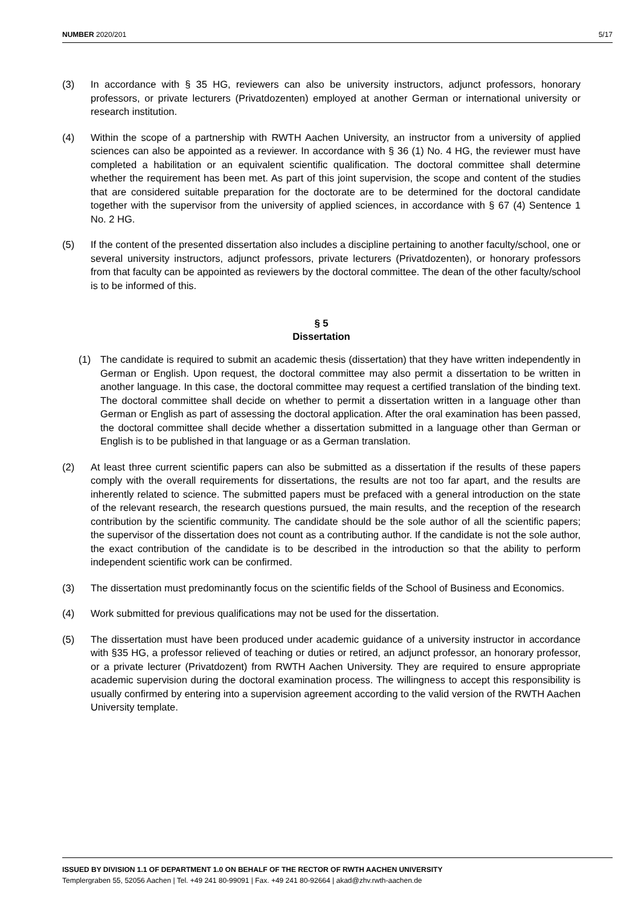NUMBER 2020/201 5/17
(3) In accordance with § 35 HG, reviewers can also be university instructors, adjunct professors, honorary professors, or private lecturers (Privatdozenten) employed at another German or international university or research institution.
(4) Within the scope of a partnership with RWTH Aachen University, an instructor from a university of applied sciences can also be appointed as a reviewer. In accordance with § 36 (1) No. 4 HG, the reviewer must have completed a habilitation or an equivalent scientific qualification. The doctoral committee shall determine whether the requirement has been met. As part of this joint supervision, the scope and content of the studies that are considered suitable preparation for the doctorate are to be determined for the doctoral candidate together with the supervisor from the university of applied sciences, in accordance with § 67 (4) Sentence 1 No. 2 HG.
(5) If the content of the presented dissertation also includes a discipline pertaining to another faculty/school, one or several university instructors, adjunct professors, private lecturers (Privatdozenten), or honorary professors from that faculty can be appointed as reviewers by the doctoral committee. The dean of the other faculty/school is to be informed of this.
§ 5
Dissertation
(1) The candidate is required to submit an academic thesis (dissertation) that they have written independently in German or English. Upon request, the doctoral committee may also permit a dissertation to be written in another language. In this case, the doctoral committee may request a certified translation of the binding text. The doctoral committee shall decide on whether to permit a dissertation written in a language other than German or English as part of assessing the doctoral application. After the oral examination has been passed, the doctoral committee shall decide whether a dissertation submitted in a language other than German or English is to be published in that language or as a German translation.
(2) At least three current scientific papers can also be submitted as a dissertation if the results of these papers comply with the overall requirements for dissertations, the results are not too far apart, and the results are inherently related to science. The submitted papers must be prefaced with a general introduction on the state of the relevant research, the research questions pursued, the main results, and the reception of the research contribution by the scientific community. The candidate should be the sole author of all the scientific papers; the supervisor of the dissertation does not count as a contributing author. If the candidate is not the sole author, the exact contribution of the candidate is to be described in the introduction so that the ability to perform independent scientific work can be confirmed.
(3) The dissertation must predominantly focus on the scientific fields of the School of Business and Economics.
(4) Work submitted for previous qualifications may not be used for the dissertation.
(5) The dissertation must have been produced under academic guidance of a university instructor in accordance with §35 HG, a professor relieved of teaching or duties or retired, an adjunct professor, an honorary professor, or a private lecturer (Privatdozent) from RWTH Aachen University. They are required to ensure appropriate academic supervision during the doctoral examination process. The willingness to accept this responsibility is usually confirmed by entering into a supervision agreement according to the valid version of the RWTH Aachen University template.
ISSUED BY DIVISION 1.1 OF DEPARTMENT 1.0 ON BEHALF OF THE RECTOR OF RWTH AACHEN UNIVERSITY
Templergraben 55, 52056 Aachen | Tel. +49 241 80-99091 | Fax. +49 241 80-92664 | akad@zhv.rwth-aachen.de